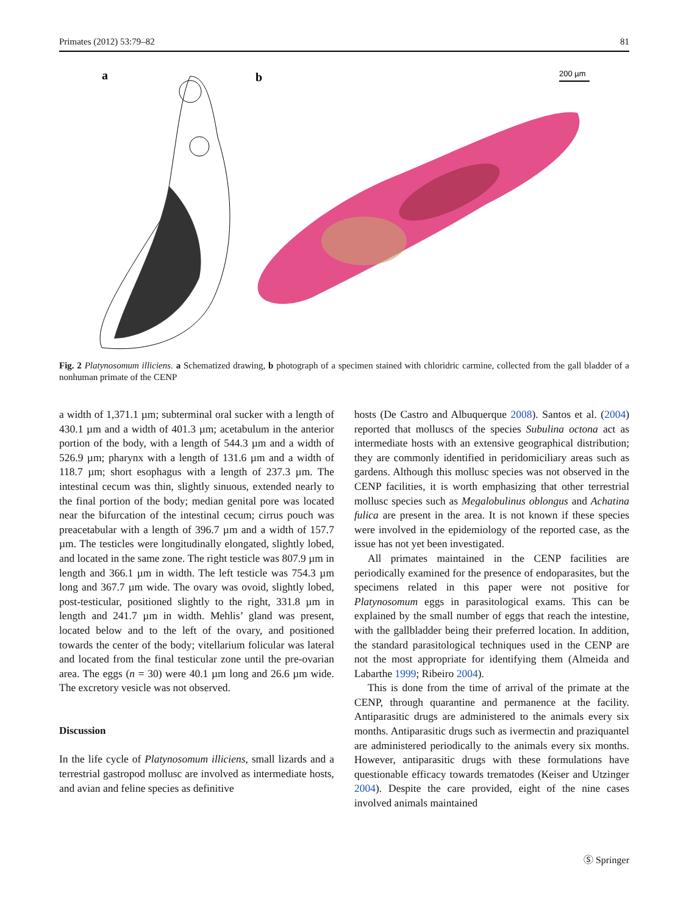Primates (2012) 53:79–82 81
a
b
200 µm
Fig. 2 Platynosomum illiciens. a Schematized drawing, b photograph of a specimen stained with chloridric carmine, collected from the gall bladder of a nonhuman primate of the CENP
a width of 1,371.1 µm; subterminal oral sucker with a length of 430.1 µm and a width of 401.3 µm; acetabulum in the anterior portion of the body, with a length of 544.3 µm and a width of 526.9 µm; pharynx with a length of 131.6 µm and a width of 118.7 µm; short esophagus with a length of 237.3 µm. The intestinal cecum was thin, slightly sinuous, extended nearly to the final portion of the body; median genital pore was located near the bifurcation of the intestinal cecum; cirrus pouch was preacetabular with a length of 396.7 µm and a width of 157.7 µm. The testicles were longitudinally elongated, slightly lobed, and located in the same zone. The right testicle was 807.9 µm in length and 366.1 µm in width. The left testicle was 754.3 µm long and 367.7 µm wide. The ovary was ovoid, slightly lobed, post-testicular, positioned slightly to the right, 331.8 µm in length and 241.7 µm in width. Mehlis’ gland was present, located below and to the left of the ovary, and positioned towards the center of the body; vitellarium folicular was lateral and located from the final testicular zone until the pre-ovarian area. The eggs (n = 30) were 40.1 µm long and 26.6 µm wide. The excretory vesicle was not observed.
Discussion
In the life cycle of Platynosomum illiciens, small lizards and a terrestrial gastropod mollusc are involved as intermediate hosts, and avian and feline species as definitive
hosts (De Castro and Albuquerque 2008). Santos et al. (2004) reported that molluscs of the species Subulina octona act as intermediate hosts with an extensive geographical distribution; they are commonly identified in peridomiciliary areas such as gardens. Although this mollusc species was not observed in the CENP facilities, it is worth emphasizing that other terrestrial mollusc species such as Megalobulinus oblongus and Achatina fulica are present in the area. It is not known if these species were involved in the epidemiology of the reported case, as the issue has not yet been investigated.
All primates maintained in the CENP facilities are periodically examined for the presence of endoparasites, but the specimens related in this paper were not positive for Platynosomum eggs in parasitological exams. This can be explained by the small number of eggs that reach the intestine, with the gallbladder being their preferred location. In addition, the standard parasitological techniques used in the CENP are not the most appropriate for identifying them (Almeida and Labarthe 1999; Ribeiro 2004).
This is done from the time of arrival of the primate at the CENP, through quarantine and permanence at the facility. Antiparasitic drugs are administered to the animals every six months. Antiparasitic drugs such as ivermectin and praziquantel are administered periodically to the animals every six months. However, antiparasitic drugs with these formulations have questionable efficacy towards trematodes (Keiser and Utzinger 2004). Despite the care provided, eight of the nine cases involved animals maintained
Ⓢ Springer